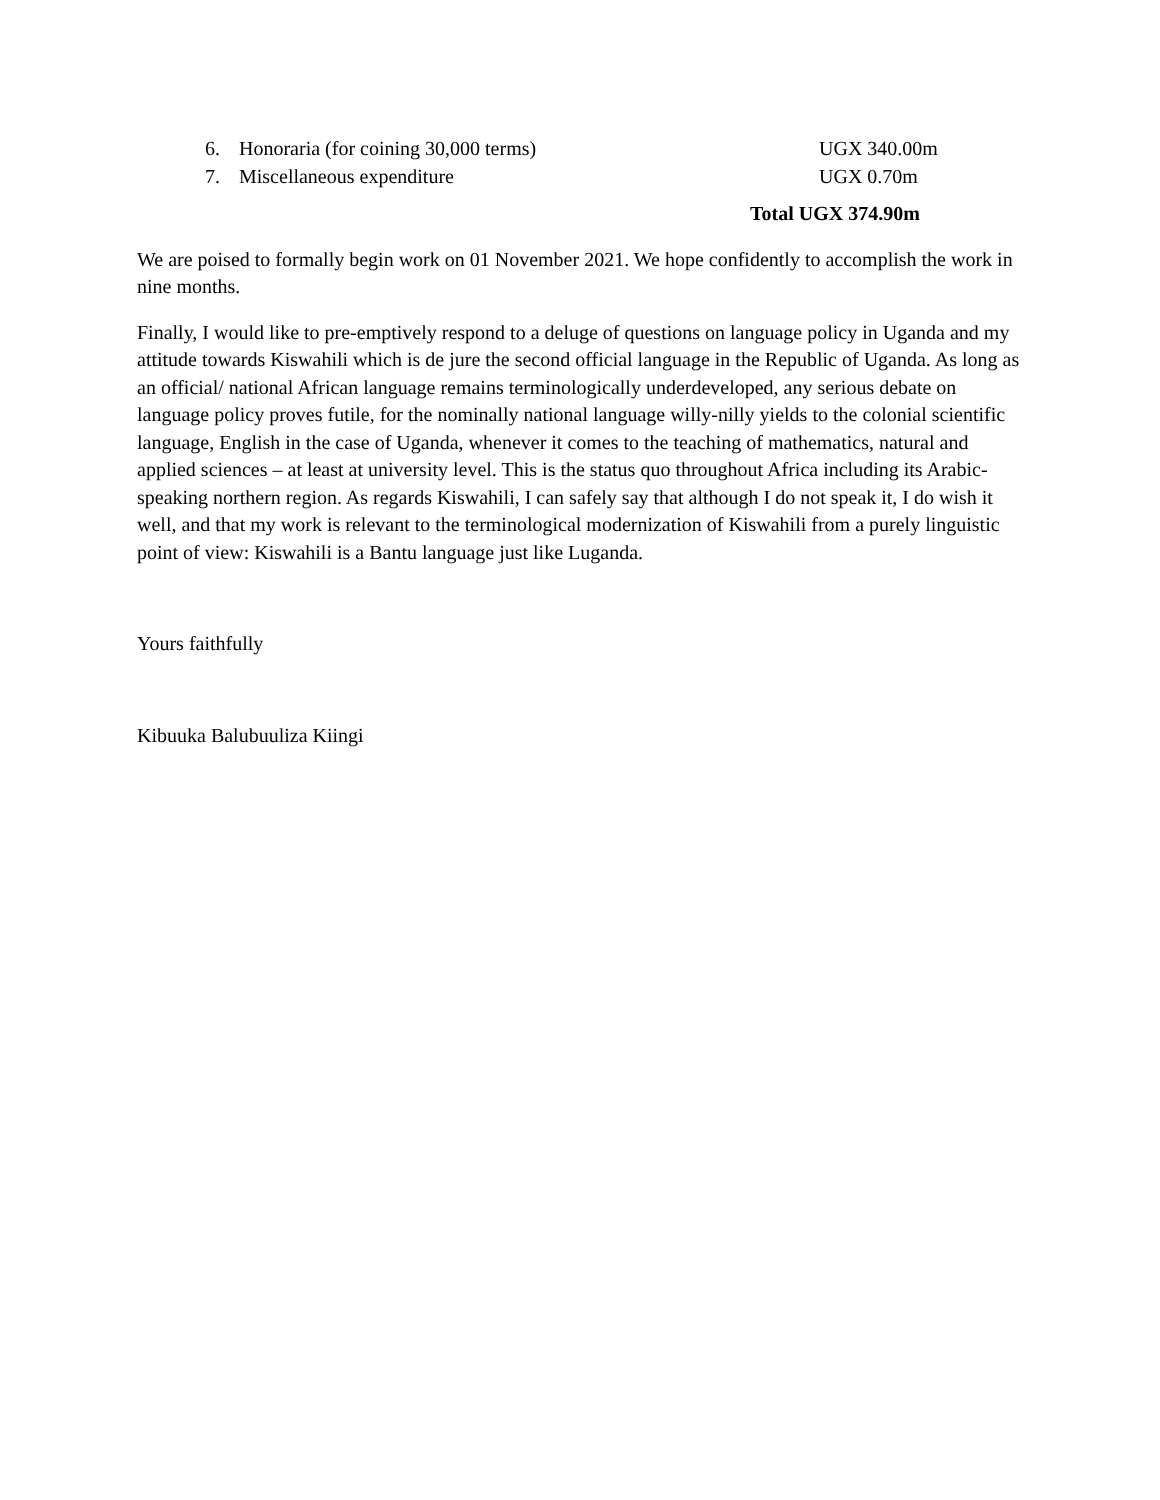6. Honoraria (for coining 30,000 terms) UGX 340.00m
7. Miscellaneous expenditure UGX 0.70m
Total UGX 374.90m
We are poised to formally begin work on 01 November 2021. We hope confidently to accomplish the work in nine months.
Finally, I would like to pre-emptively respond to a deluge of questions on language policy in Uganda and my attitude towards Kiswahili which is de jure the second official language in the Republic of Uganda. As long as an official/ national African language remains terminologically underdeveloped, any serious debate on language policy proves futile, for the nominally national language willy-nilly yields to the colonial scientific language, English in the case of Uganda, whenever it comes to the teaching of mathematics, natural and applied sciences – at least at university level. This is the status quo throughout Africa including its Arabic-speaking northern region. As regards Kiswahili, I can safely say that although I do not speak it, I do wish it well, and that my work is relevant to the terminological modernization of Kiswahili from a purely linguistic point of view: Kiswahili is a Bantu language just like Luganda.
Yours faithfully
Kibuuka Balubuuliza Kiingi